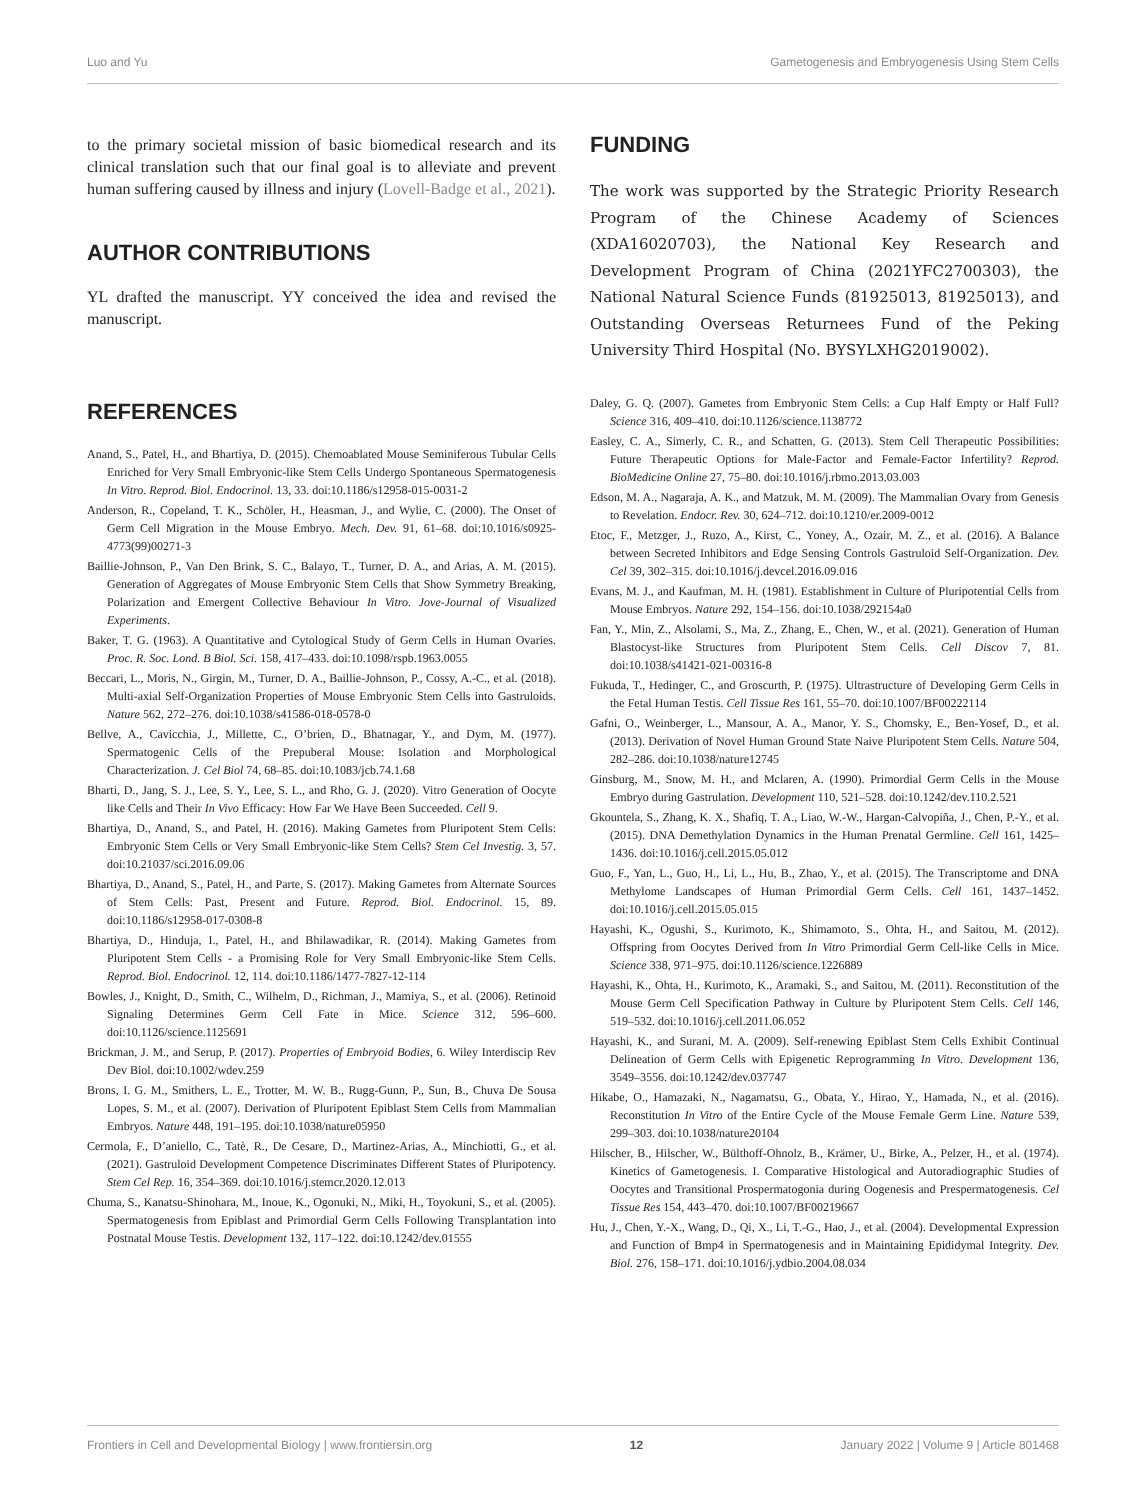Luo and Yu Gametogenesis and Embryogenesis Using Stem Cells
to the primary societal mission of basic biomedical research and its clinical translation such that our final goal is to alleviate and prevent human suffering caused by illness and injury (Lovell-Badge et al., 2021).
AUTHOR CONTRIBUTIONS
YL drafted the manuscript. YY conceived the idea and revised the manuscript.
FUNDING
The work was supported by the Strategic Priority Research Program of the Chinese Academy of Sciences (XDA16020703), the National Key Research and Development Program of China (2021YFC2700303), the National Natural Science Funds (81925013, 81925013), and Outstanding Overseas Returnees Fund of the Peking University Third Hospital (No. BYSYLXHG2019002).
REFERENCES
Anand, S., Patel, H., and Bhartiya, D. (2015). Chemoablated Mouse Seminiferous Tubular Cells Enriched for Very Small Embryonic-like Stem Cells Undergo Spontaneous Spermatogenesis In Vitro. Reprod. Biol. Endocrinol. 13, 33. doi:10.1186/s12958-015-0031-2
Anderson, R., Copeland, T. K., Schöler, H., Heasman, J., and Wylie, C. (2000). The Onset of Germ Cell Migration in the Mouse Embryo. Mech. Dev. 91, 61–68. doi:10.1016/s0925-4773(99)00271-3
Baillie-Johnson, P., Van Den Brink, S. C., Balayo, T., Turner, D. A., and Arias, A. M. (2015). Generation of Aggregates of Mouse Embryonic Stem Cells that Show Symmetry Breaking, Polarization and Emergent Collective Behaviour In Vitro. Jove-Journal of Visualized Experiments.
Baker, T. G. (1963). A Quantitative and Cytological Study of Germ Cells in Human Ovaries. Proc. R. Soc. Lond. B Biol. Sci. 158, 417–433. doi:10.1098/rspb.1963.0055
Beccari, L., Moris, N., Girgin, M., Turner, D. A., Baillie-Johnson, P., Cossy, A.-C., et al. (2018). Multi-axial Self-Organization Properties of Mouse Embryonic Stem Cells into Gastruloids. Nature 562, 272–276. doi:10.1038/s41586-018-0578-0
Bellve, A., Cavicchia, J., Millette, C., O’brien, D., Bhatnagar, Y., and Dym, M. (1977). Spermatogenic Cells of the Prepuberal Mouse: Isolation and Morphological Characterization. J. Cel Biol 74, 68–85. doi:10.1083/jcb.74.1.68
Bharti, D., Jang, S. J., Lee, S. Y., Lee, S. L., and Rho, G. J. (2020). Vitro Generation of Oocyte like Cells and Their In Vivo Efficacy: How Far We Have Been Succeeded. Cell 9.
Bhartiya, D., Anand, S., and Patel, H. (2016). Making Gametes from Pluripotent Stem Cells: Embryonic Stem Cells or Very Small Embryonic-like Stem Cells? Stem Cel Investig. 3, 57. doi:10.21037/sci.2016.09.06
Bhartiya, D., Anand, S., Patel, H., and Parte, S. (2017). Making Gametes from Alternate Sources of Stem Cells: Past, Present and Future. Reprod. Biol. Endocrinol. 15, 89. doi:10.1186/s12958-017-0308-8
Bhartiya, D., Hinduja, I., Patel, H., and Bhilawadikar, R. (2014). Making Gametes from Pluripotent Stem Cells - a Promising Role for Very Small Embryonic-like Stem Cells. Reprod. Biol. Endocrinol. 12, 114. doi:10.1186/1477-7827-12-114
Bowles, J., Knight, D., Smith, C., Wilhelm, D., Richman, J., Mamiya, S., et al. (2006). Retinoid Signaling Determines Germ Cell Fate in Mice. Science 312, 596–600. doi:10.1126/science.1125691
Brickman, J. M., and Serup, P. (2017). Properties of Embryoid Bodies, 6. Wiley Interdiscip Rev Dev Biol. doi:10.1002/wdev.259
Brons, I. G. M., Smithers, L. E., Trotter, M. W. B., Rugg-Gunn, P., Sun, B., Chuva De Sousa Lopes, S. M., et al. (2007). Derivation of Pluripotent Epiblast Stem Cells from Mammalian Embryos. Nature 448, 191–195. doi:10.1038/nature05950
Cermola, F., D’aniello, C., Tatè, R., De Cesare, D., Martinez-Arias, A., Minchiotti, G., et al. (2021). Gastruloid Development Competence Discriminates Different States of Pluripotency. Stem Cel Rep. 16, 354–369. doi:10.1016/j.stemcr.2020.12.013
Chuma, S., Kanatsu-Shinohara, M., Inoue, K., Ogonuki, N., Miki, H., Toyokuni, S., et al. (2005). Spermatogenesis from Epiblast and Primordial Germ Cells Following Transplantation into Postnatal Mouse Testis. Development 132, 117–122. doi:10.1242/dev.01555
Daley, G. Q. (2007). Gametes from Embryonic Stem Cells: a Cup Half Empty or Half Full? Science 316, 409–410. doi:10.1126/science.1138772
Easley, C. A., Simerly, C. R., and Schatten, G. (2013). Stem Cell Therapeutic Possibilities: Future Therapeutic Options for Male-Factor and Female-Factor Infertility? Reprod. BioMedicine Online 27, 75–80. doi:10.1016/j.rbmo.2013.03.003
Edson, M. A., Nagaraja, A. K., and Matzuk, M. M. (2009). The Mammalian Ovary from Genesis to Revelation. Endocr. Rev. 30, 624–712. doi:10.1210/er.2009-0012
Etoc, F., Metzger, J., Ruzo, A., Kirst, C., Yoney, A., Ozair, M. Z., et al. (2016). A Balance between Secreted Inhibitors and Edge Sensing Controls Gastruloid Self-Organization. Dev. Cel 39, 302–315. doi:10.1016/j.devcel.2016.09.016
Evans, M. J., and Kaufman, M. H. (1981). Establishment in Culture of Pluripotential Cells from Mouse Embryos. Nature 292, 154–156. doi:10.1038/292154a0
Fan, Y., Min, Z., Alsolami, S., Ma, Z., Zhang, E., Chen, W., et al. (2021). Generation of Human Blastocyst-like Structures from Pluripotent Stem Cells. Cell Discov 7, 81. doi:10.1038/s41421-021-00316-8
Fukuda, T., Hedinger, C., and Groscurth, P. (1975). Ultrastructure of Developing Germ Cells in the Fetal Human Testis. Cell Tissue Res 161, 55–70. doi:10.1007/BF00222114
Gafni, O., Weinberger, L., Mansour, A. A., Manor, Y. S., Chomsky, E., Ben-Yosef, D., et al. (2013). Derivation of Novel Human Ground State Naive Pluripotent Stem Cells. Nature 504, 282–286. doi:10.1038/nature12745
Ginsburg, M., Snow, M. H., and Mclaren, A. (1990). Primordial Germ Cells in the Mouse Embryo during Gastrulation. Development 110, 521–528. doi:10.1242/dev.110.2.521
Gkountela, S., Zhang, K. X., Shafiq, T. A., Liao, W.-W., Hargan-Calvopiña, J., Chen, P.-Y., et al. (2015). DNA Demethylation Dynamics in the Human Prenatal Germline. Cell 161, 1425–1436. doi:10.1016/j.cell.2015.05.012
Guo, F., Yan, L., Guo, H., Li, L., Hu, B., Zhao, Y., et al. (2015). The Transcriptome and DNA Methylome Landscapes of Human Primordial Germ Cells. Cell 161, 1437–1452. doi:10.1016/j.cell.2015.05.015
Hayashi, K., Ogushi, S., Kurimoto, K., Shimamoto, S., Ohta, H., and Saitou, M. (2012). Offspring from Oocytes Derived from In Vitro Primordial Germ Cell-like Cells in Mice. Science 338, 971–975. doi:10.1126/science.1226889
Hayashi, K., Ohta, H., Kurimoto, K., Aramaki, S., and Saitou, M. (2011). Reconstitution of the Mouse Germ Cell Specification Pathway in Culture by Pluripotent Stem Cells. Cell 146, 519–532. doi:10.1016/j.cell.2011.06.052
Hayashi, K., and Surani, M. A. (2009). Self-renewing Epiblast Stem Cells Exhibit Continual Delineation of Germ Cells with Epigenetic Reprogramming In Vitro. Development 136, 3549–3556. doi:10.1242/dev.037747
Hikabe, O., Hamazaki, N., Nagamatsu, G., Obata, Y., Hirao, Y., Hamada, N., et al. (2016). Reconstitution In Vitro of the Entire Cycle of the Mouse Female Germ Line. Nature 539, 299–303. doi:10.1038/nature20104
Hilscher, B., Hilscher, W., Bülthoff-Ohnolz, B., Krämer, U., Birke, A., Pelzer, H., et al. (1974). Kinetics of Gametogenesis. I. Comparative Histological and Autoradiographic Studies of Oocytes and Transitional Prospermatogonia during Oogenesis and Prespermatogenesis. Cel Tissue Res 154, 443–470. doi:10.1007/BF00219667
Hu, J., Chen, Y.-X., Wang, D., Qi, X., Li, T.-G., Hao, J., et al. (2004). Developmental Expression and Function of Bmp4 in Spermatogenesis and in Maintaining Epididymal Integrity. Dev. Biol. 276, 158–171. doi:10.1016/j.ydbio.2004.08.034
Frontiers in Cell and Developmental Biology | www.frontiersin.org 12 January 2022 | Volume 9 | Article 801468